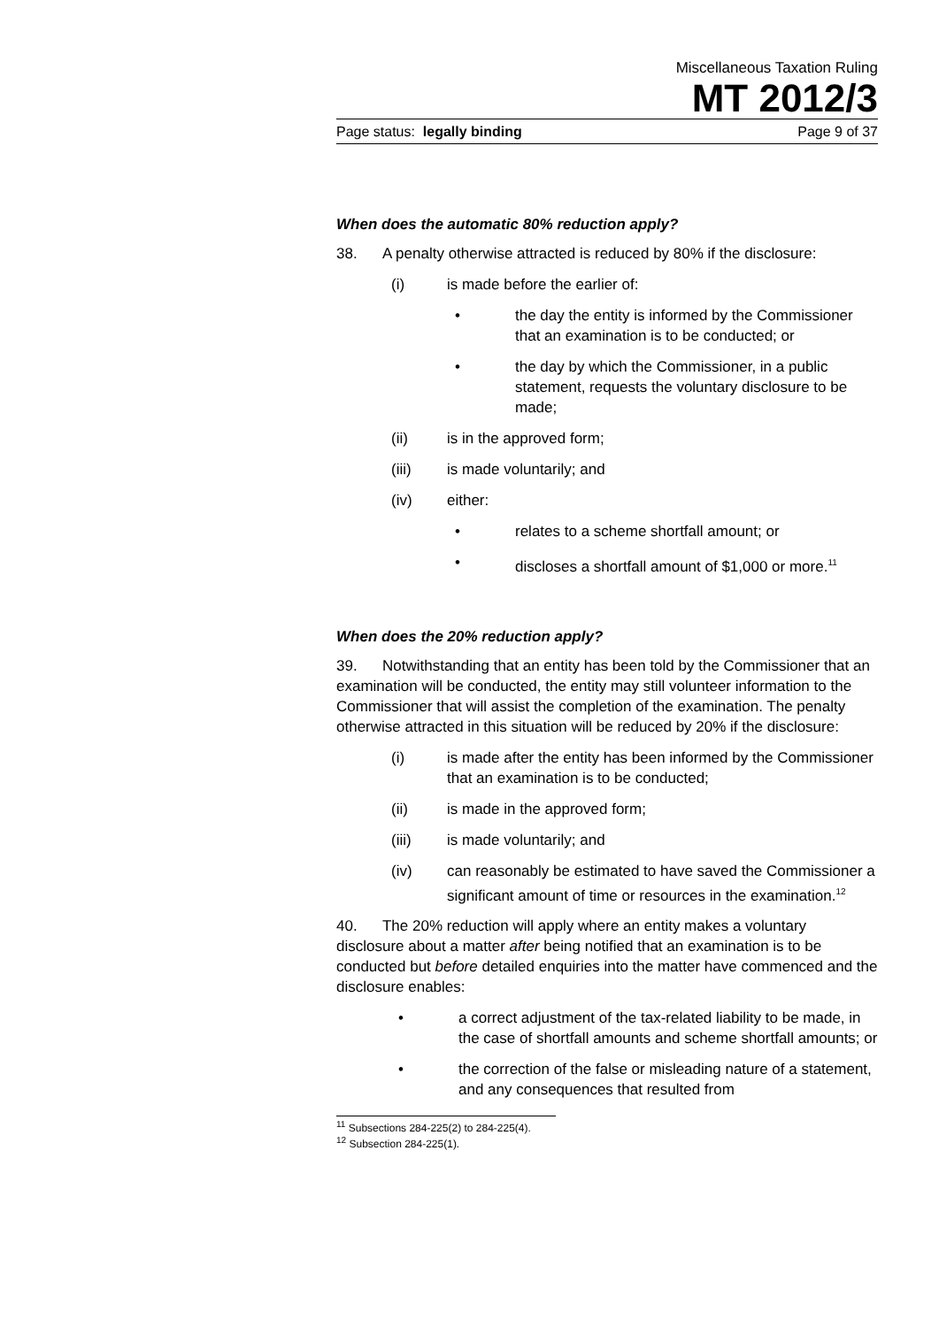Miscellaneous Taxation Ruling
MT 2012/3
Page status: legally binding Page 9 of 37
When does the automatic 80% reduction apply?
38. A penalty otherwise attracted is reduced by 80% if the disclosure:
(i) is made before the earlier of:
• the day the entity is informed by the Commissioner that an examination is to be conducted; or
• the day by which the Commissioner, in a public statement, requests the voluntary disclosure to be made;
(ii) is in the approved form;
(iii) is made voluntarily; and
(iv) either:
• relates to a scheme shortfall amount; or
• discloses a shortfall amount of $1,000 or more.<sup>11</sup>
When does the 20% reduction apply?
39. Notwithstanding that an entity has been told by the Commissioner that an examination will be conducted, the entity may still volunteer information to the Commissioner that will assist the completion of the examination. The penalty otherwise attracted in this situation will be reduced by 20% if the disclosure:
(i) is made after the entity has been informed by the Commissioner that an examination is to be conducted;
(ii) is made in the approved form;
(iii) is made voluntarily; and
(iv) can reasonably be estimated to have saved the Commissioner a significant amount of time or resources in the examination.<sup>12</sup>
40. The 20% reduction will apply where an entity makes a voluntary disclosure about a matter after being notified that an examination is to be conducted but before detailed enquiries into the matter have commenced and the disclosure enables:
• a correct adjustment of the tax-related liability to be made, in the case of shortfall amounts and scheme shortfall amounts; or
• the correction of the false or misleading nature of a statement, and any consequences that resulted from
<sup>11</sup> Subsections 284-225(2) to 284-225(4).
<sup>12</sup> Subsection 284-225(1).